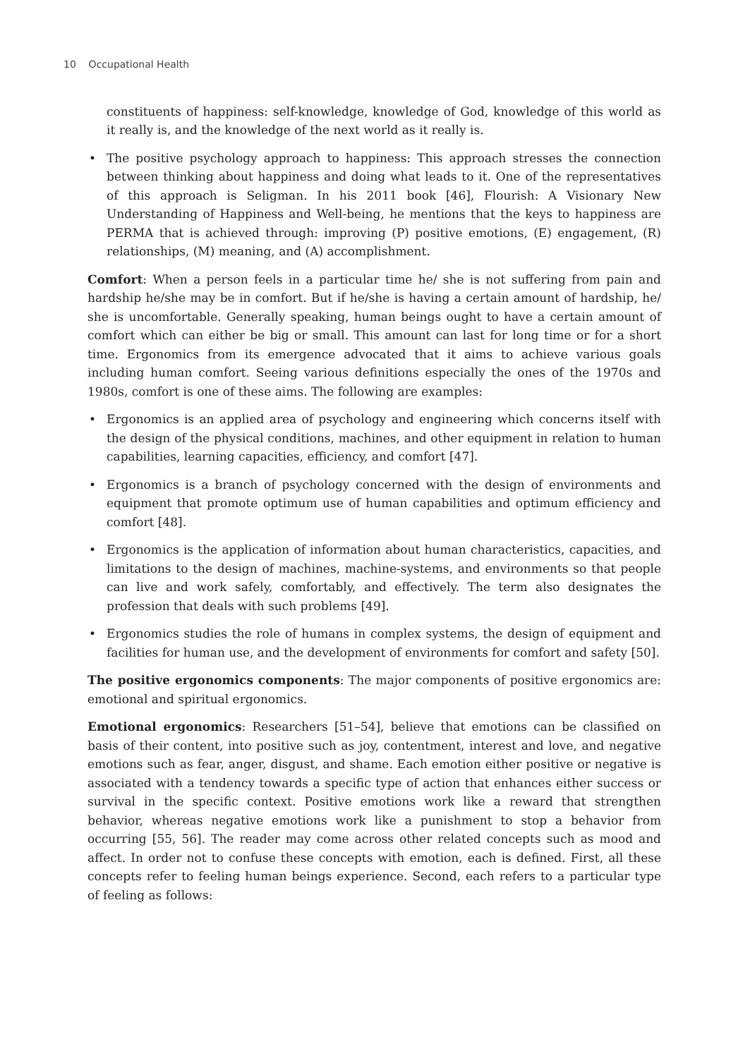10 Occupational Health
constituents of happiness: self-knowledge, knowledge of God, knowledge of this world as it really is, and the knowledge of the next world as it really is.
• The positive psychology approach to happiness: This approach stresses the connection between thinking about happiness and doing what leads to it. One of the representatives of this approach is Seligman. In his 2011 book [46], Flourish: A Visionary New Understanding of Happiness and Well-being, he mentions that the keys to happiness are PERMA that is achieved through: improving (P) positive emotions, (E) engagement, (R) relationships, (M) meaning, and (A) accomplishment.
Comfort: When a person feels in a particular time he/ she is not suffering from pain and hardship he/she may be in comfort. But if he/she is having a certain amount of hardship, he/ she is uncomfortable. Generally speaking, human beings ought to have a certain amount of comfort which can either be big or small. This amount can last for long time or for a short time. Ergonomics from its emergence advocated that it aims to achieve various goals including human comfort. Seeing various definitions especially the ones of the 1970s and 1980s, comfort is one of these aims. The following are examples:
• Ergonomics is an applied area of psychology and engineering which concerns itself with the design of the physical conditions, machines, and other equipment in relation to human capabilities, learning capacities, efficiency, and comfort [47].
• Ergonomics is a branch of psychology concerned with the design of environments and equipment that promote optimum use of human capabilities and optimum efficiency and comfort [48].
• Ergonomics is the application of information about human characteristics, capacities, and limitations to the design of machines, machine-systems, and environments so that people can live and work safely, comfortably, and effectively. The term also designates the profession that deals with such problems [49].
• Ergonomics studies the role of humans in complex systems, the design of equipment and facilities for human use, and the development of environments for comfort and safety [50].
The positive ergonomics components: The major components of positive ergonomics are: emotional and spiritual ergonomics.
Emotional ergonomics: Researchers [51–54], believe that emotions can be classified on basis of their content, into positive such as joy, contentment, interest and love, and negative emotions such as fear, anger, disgust, and shame. Each emotion either positive or negative is associated with a tendency towards a specific type of action that enhances either success or survival in the specific context. Positive emotions work like a reward that strengthen behavior, whereas negative emotions work like a punishment to stop a behavior from occurring [55, 56]. The reader may come across other related concepts such as mood and affect. In order not to confuse these concepts with emotion, each is defined. First, all these concepts refer to feeling human beings experience. Second, each refers to a particular type of feeling as follows: